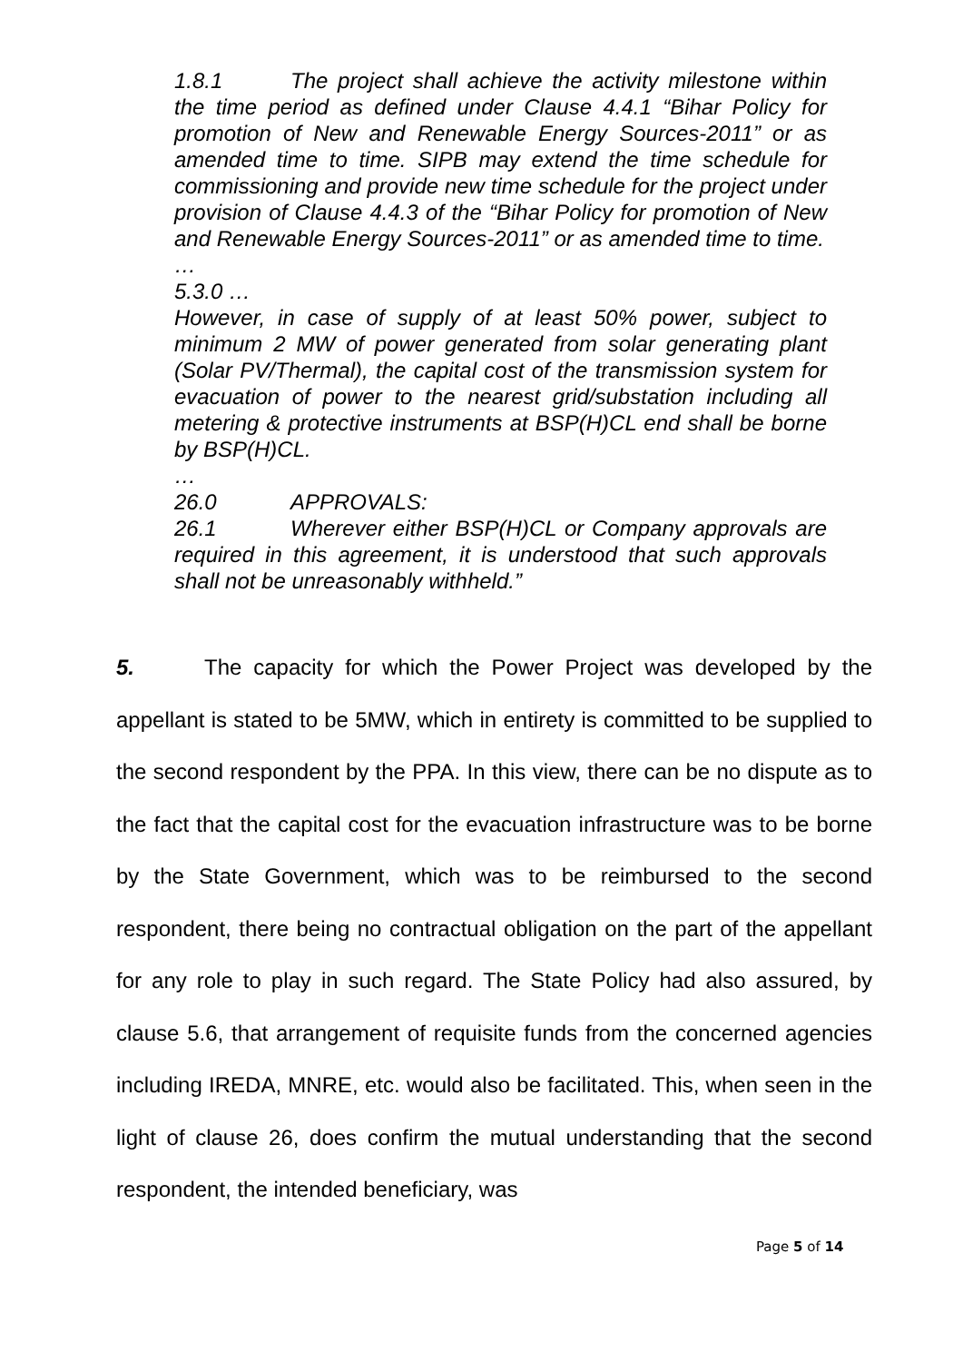1.8.1 The project shall achieve the activity milestone within the time period as defined under Clause 4.4.1 “Bihar Policy for promotion of New and Renewable Energy Sources-2011” or as amended time to time. SIPB may extend the time schedule for commissioning and provide new time schedule for the project under provision of Clause 4.4.3 of the “Bihar Policy for promotion of New and Renewable Energy Sources-2011” or as amended time to time.
…
5.3.0 …
However, in case of supply of at least 50% power, subject to minimum 2 MW of power generated from solar generating plant (Solar PV/Thermal), the capital cost of the transmission system for evacuation of power to the nearest grid/substation including all metering & protective instruments at BSP(H)CL end shall be borne by BSP(H)CL.
…
26.0 APPROVALS:
26.1 Wherever either BSP(H)CL or Company approvals are required in this agreement, it is understood that such approvals shall not be unreasonably withheld.”
5. The capacity for which the Power Project was developed by the appellant is stated to be 5MW, which in entirety is committed to be supplied to the second respondent by the PPA. In this view, there can be no dispute as to the fact that the capital cost for the evacuation infrastructure was to be borne by the State Government, which was to be reimbursed to the second respondent, there being no contractual obligation on the part of the appellant for any role to play in such regard. The State Policy had also assured, by clause 5.6, that arrangement of requisite funds from the concerned agencies including IREDA, MNRE, etc. would also be facilitated. This, when seen in the light of clause 26, does confirm the mutual understanding that the second respondent, the intended beneficiary, was
Page 5 of 14